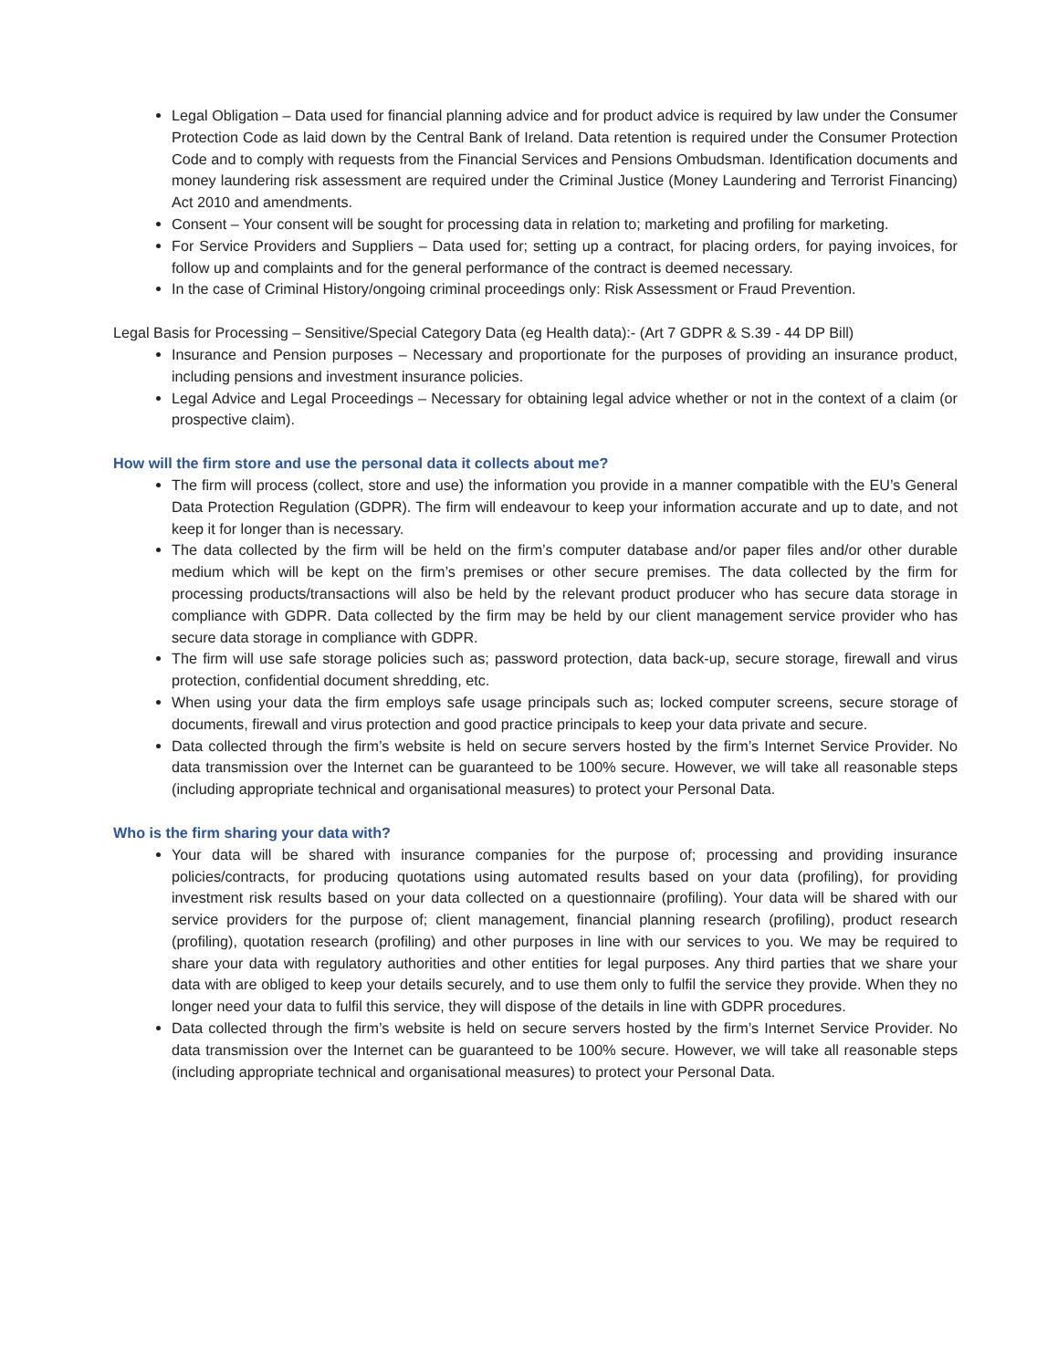Legal Obligation – Data used for financial planning advice and for product advice is required by law under the Consumer Protection Code as laid down by the Central Bank of Ireland. Data retention is required under the Consumer Protection Code and to comply with requests from the Financial Services and Pensions Ombudsman. Identification documents and money laundering risk assessment are required under the Criminal Justice (Money Laundering and Terrorist Financing) Act 2010 and amendments.
Consent – Your consent will be sought for processing data in relation to; marketing and profiling for marketing.
For Service Providers and Suppliers – Data used for; setting up a contract, for placing orders, for paying invoices, for follow up and complaints and for the general performance of the contract is deemed necessary.
In the case of Criminal History/ongoing criminal proceedings only: Risk Assessment or Fraud Prevention.
Legal Basis for Processing – Sensitive/Special Category Data (eg Health data):- (Art 7 GDPR & S.39 - 44 DP Bill)
Insurance and Pension purposes – Necessary and proportionate for the purposes of providing an insurance product, including pensions and investment insurance policies.
Legal Advice and Legal Proceedings – Necessary for obtaining legal advice whether or not in the context of a claim (or prospective claim).
How will the firm store and use the personal data it collects about me?
The firm will process (collect, store and use) the information you provide in a manner compatible with the EU’s General Data Protection Regulation (GDPR). The firm will endeavour to keep your information accurate and up to date, and not keep it for longer than is necessary.
The data collected by the firm will be held on the firm’s computer database and/or paper files and/or other durable medium which will be kept on the firm’s premises or other secure premises. The data collected by the firm for processing products/transactions will also be held by the relevant product producer who has secure data storage in compliance with GDPR. Data collected by the firm may be held by our client management service provider who has secure data storage in compliance with GDPR.
The firm will use safe storage policies such as; password protection, data back-up, secure storage, firewall and virus protection, confidential document shredding, etc.
When using your data the firm employs safe usage principals such as; locked computer screens, secure storage of documents, firewall and virus protection and good practice principals to keep your data private and secure.
Data collected through the firm’s website is held on secure servers hosted by the firm’s Internet Service Provider. No data transmission over the Internet can be guaranteed to be 100% secure. However, we will take all reasonable steps (including appropriate technical and organisational measures) to protect your Personal Data.
Who is the firm sharing your data with?
Your data will be shared with insurance companies for the purpose of; processing and providing insurance policies/contracts, for producing quotations using automated results based on your data (profiling), for providing investment risk results based on your data collected on a questionnaire (profiling). Your data will be shared with our service providers for the purpose of; client management, financial planning research (profiling), product research (profiling), quotation research (profiling) and other purposes in line with our services to you. We may be required to share your data with regulatory authorities and other entities for legal purposes. Any third parties that we share your data with are obliged to keep your details securely, and to use them only to fulfil the service they provide. When they no longer need your data to fulfil this service, they will dispose of the details in line with GDPR procedures.
Data collected through the firm’s website is held on secure servers hosted by the firm’s Internet Service Provider. No data transmission over the Internet can be guaranteed to be 100% secure. However, we will take all reasonable steps (including appropriate technical and organisational measures) to protect your Personal Data.